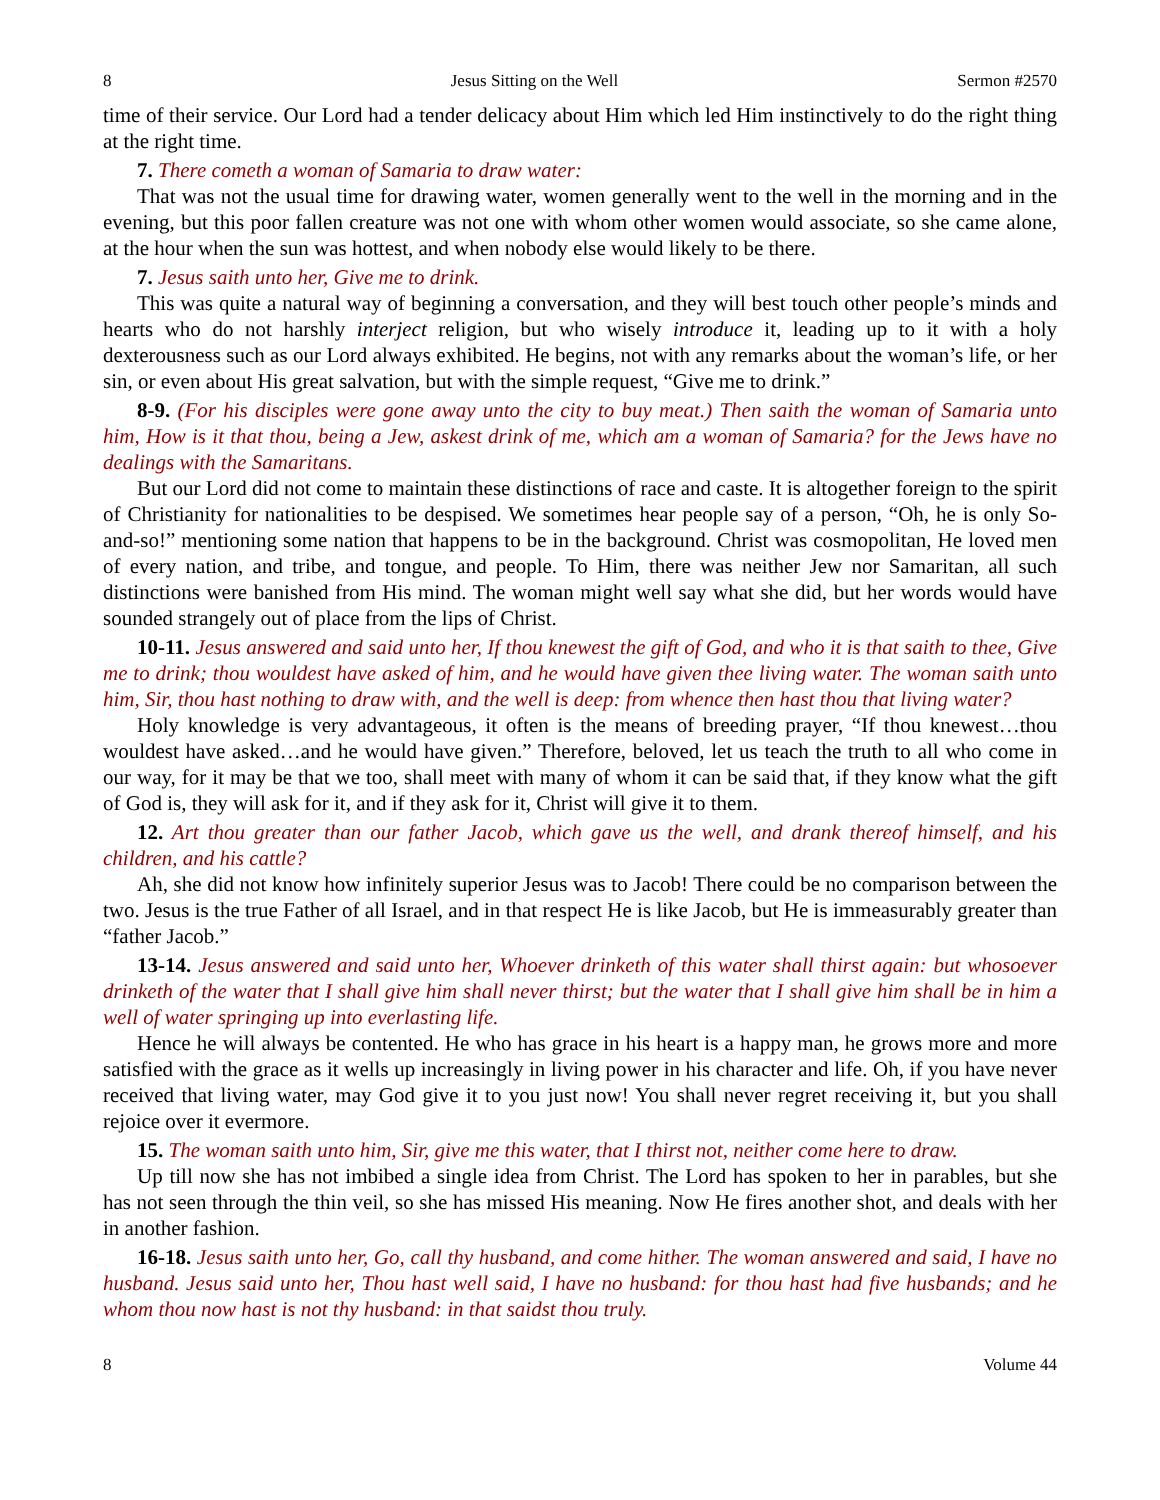8 Jesus Sitting on the Well Sermon #2570
time of their service. Our Lord had a tender delicacy about Him which led Him instinctively to do the right thing at the right time.
7. There cometh a woman of Samaria to draw water:
That was not the usual time for drawing water, women generally went to the well in the morning and in the evening, but this poor fallen creature was not one with whom other women would associate, so she came alone, at the hour when the sun was hottest, and when nobody else would likely to be there.
7. Jesus saith unto her, Give me to drink.
This was quite a natural way of beginning a conversation, and they will best touch other people’s minds and hearts who do not harshly interject religion, but who wisely introduce it, leading up to it with a holy dexterousness such as our Lord always exhibited. He begins, not with any remarks about the woman’s life, or her sin, or even about His great salvation, but with the simple request, “Give me to drink.”
8-9. (For his disciples were gone away unto the city to buy meat.) Then saith the woman of Samaria unto him, How is it that thou, being a Jew, askest drink of me, which am a woman of Samaria? for the Jews have no dealings with the Samaritans.
But our Lord did not come to maintain these distinctions of race and caste. It is altogether foreign to the spirit of Christianity for nationalities to be despised. We sometimes hear people say of a person, “Oh, he is only So-and-so!” mentioning some nation that happens to be in the background. Christ was cosmopolitan, He loved men of every nation, and tribe, and tongue, and people. To Him, there was neither Jew nor Samaritan, all such distinctions were banished from His mind. The woman might well say what she did, but her words would have sounded strangely out of place from the lips of Christ.
10-11. Jesus answered and said unto her, If thou knewest the gift of God, and who it is that saith to thee, Give me to drink; thou wouldest have asked of him, and he would have given thee living water. The woman saith unto him, Sir, thou hast nothing to draw with, and the well is deep: from whence then hast thou that living water?
Holy knowledge is very advantageous, it often is the means of breeding prayer, “If thou knewest…thou wouldest have asked…and he would have given.” Therefore, beloved, let us teach the truth to all who come in our way, for it may be that we too, shall meet with many of whom it can be said that, if they know what the gift of God is, they will ask for it, and if they ask for it, Christ will give it to them.
12. Art thou greater than our father Jacob, which gave us the well, and drank thereof himself, and his children, and his cattle?
Ah, she did not know how infinitely superior Jesus was to Jacob! There could be no comparison between the two. Jesus is the true Father of all Israel, and in that respect He is like Jacob, but He is immeasurably greater than “father Jacob.”
13-14. Jesus answered and said unto her, Whoever drinketh of this water shall thirst again: but whosoever drinketh of the water that I shall give him shall never thirst; but the water that I shall give him shall be in him a well of water springing up into everlasting life.
Hence he will always be contented. He who has grace in his heart is a happy man, he grows more and more satisfied with the grace as it wells up increasingly in living power in his character and life. Oh, if you have never received that living water, may God give it to you just now! You shall never regret receiving it, but you shall rejoice over it evermore.
15. The woman saith unto him, Sir, give me this water, that I thirst not, neither come here to draw.
Up till now she has not imbibed a single idea from Christ. The Lord has spoken to her in parables, but she has not seen through the thin veil, so she has missed His meaning. Now He fires another shot, and deals with her in another fashion.
16-18. Jesus saith unto her, Go, call thy husband, and come hither. The woman answered and said, I have no husband. Jesus said unto her, Thou hast well said, I have no husband: for thou hast had five husbands; and he whom thou now hast is not thy husband: in that saidst thou truly.
8 Volume 44